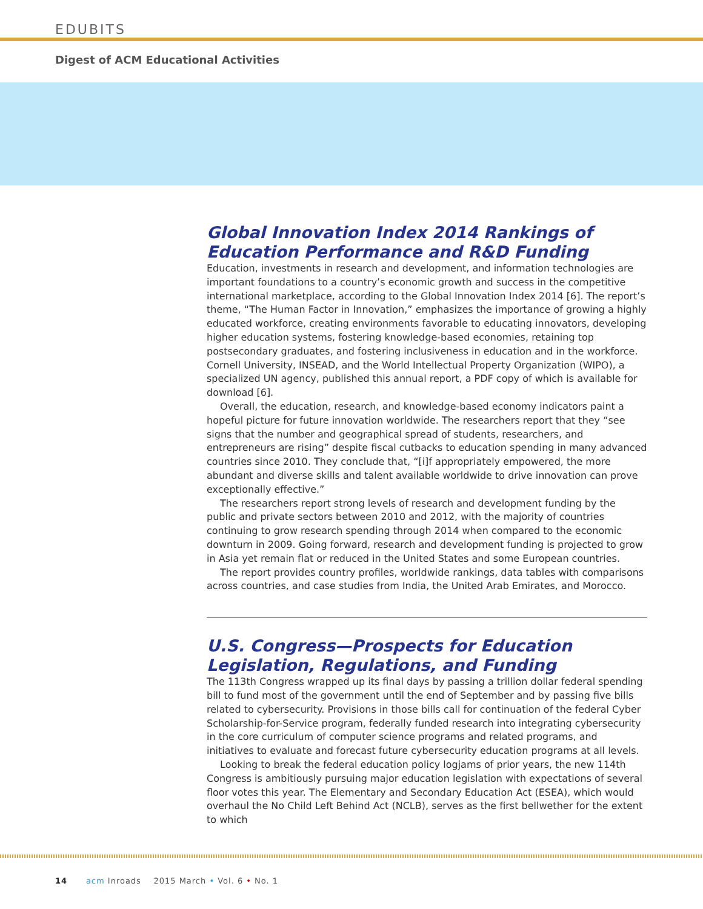EDUBITS
Digest of ACM Educational Activities
Global Innovation Index 2014 Rankings of Education Performance and R&D Funding
Education, investments in research and development, and information technologies are important foundations to a country’s economic growth and success in the competitive international marketplace, according to the Global Innovation Index 2014 [6]. The report’s theme, “The Human Factor in Innovation,” emphasizes the importance of growing a highly educated workforce, creating environments favorable to educating innovators, developing higher education systems, fostering knowledge-based economies, retaining top postsecondary graduates, and fostering inclusiveness in education and in the workforce. Cornell University, INSEAD, and the World Intellectual Property Organization (WIPO), a specialized UN agency, published this annual report, a PDF copy of which is available for download [6].
Overall, the education, research, and knowledge-based economy indicators paint a hopeful picture for future innovation worldwide. The researchers report that they “see signs that the number and geographical spread of students, researchers, and entrepreneurs are rising” despite fiscal cutbacks to education spending in many advanced countries since 2010. They conclude that, “[i]f appropriately empowered, the more abundant and diverse skills and talent available worldwide to drive innovation can prove exceptionally effective.”
The researchers report strong levels of research and development funding by the public and private sectors between 2010 and 2012, with the majority of countries continuing to grow research spending through 2014 when compared to the economic downturn in 2009. Going forward, research and development funding is projected to grow in Asia yet remain flat or reduced in the United States and some European countries.
The report provides country profiles, worldwide rankings, data tables with comparisons across countries, and case studies from India, the United Arab Emirates, and Morocco.
U.S. Congress—Prospects for Education Legislation, Regulations, and Funding
The 113th Congress wrapped up its final days by passing a trillion dollar federal spending bill to fund most of the government until the end of September and by passing five bills related to cybersecurity. Provisions in those bills call for continuation of the federal Cyber Scholarship-for-Service program, federally funded research into integrating cybersecurity in the core curriculum of computer science programs and related programs, and initiatives to evaluate and forecast future cybersecurity education programs at all levels.
Looking to break the federal education policy logjams of prior years, the new 114th Congress is ambitiously pursuing major education legislation with expectations of several floor votes this year. The Elementary and Secondary Education Act (ESEA), which would overhaul the No Child Left Behind Act (NCLB), serves as the first bellwether for the extent to which
14 acm Inroads 2015 March • Vol. 6 • No. 1